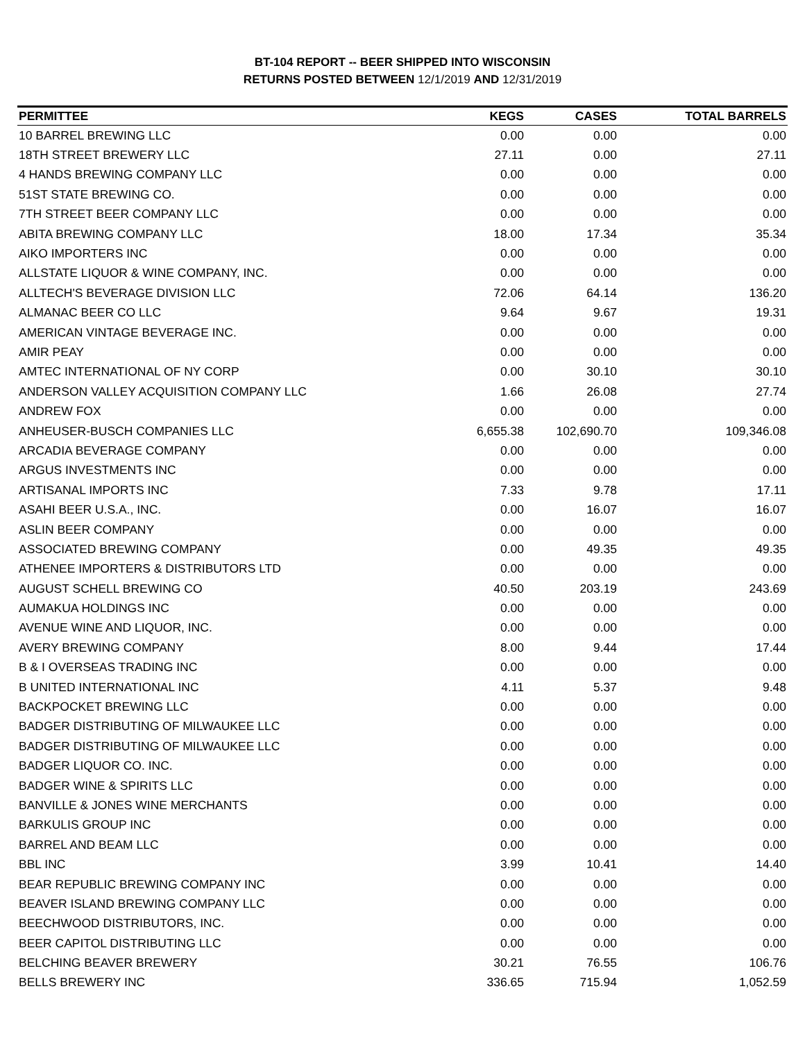BT-104 REPORT -- BEER SHIPPED INTO WISCONSIN
RETURNS POSTED BETWEEN 12/1/2019 AND 12/31/2019
| PERMITTEE | KEGS | CASES | TOTAL BARRELS |
| --- | --- | --- | --- |
| 10 BARREL BREWING LLC | 0.00 | 0.00 | 0.00 |
| 18TH STREET BREWERY LLC | 27.11 | 0.00 | 27.11 |
| 4 HANDS BREWING COMPANY LLC | 0.00 | 0.00 | 0.00 |
| 51ST STATE BREWING CO. | 0.00 | 0.00 | 0.00 |
| 7TH STREET BEER COMPANY LLC | 0.00 | 0.00 | 0.00 |
| ABITA BREWING COMPANY LLC | 18.00 | 17.34 | 35.34 |
| AIKO IMPORTERS INC | 0.00 | 0.00 | 0.00 |
| ALLSTATE LIQUOR & WINE COMPANY, INC. | 0.00 | 0.00 | 0.00 |
| ALLTECH'S BEVERAGE DIVISION LLC | 72.06 | 64.14 | 136.20 |
| ALMANAC BEER CO LLC | 9.64 | 9.67 | 19.31 |
| AMERICAN VINTAGE BEVERAGE INC. | 0.00 | 0.00 | 0.00 |
| AMIR PEAY | 0.00 | 0.00 | 0.00 |
| AMTEC INTERNATIONAL OF NY CORP | 0.00 | 30.10 | 30.10 |
| ANDERSON VALLEY ACQUISITION COMPANY LLC | 1.66 | 26.08 | 27.74 |
| ANDREW FOX | 0.00 | 0.00 | 0.00 |
| ANHEUSER-BUSCH COMPANIES LLC | 6,655.38 | 102,690.70 | 109,346.08 |
| ARCADIA BEVERAGE COMPANY | 0.00 | 0.00 | 0.00 |
| ARGUS INVESTMENTS INC | 0.00 | 0.00 | 0.00 |
| ARTISANAL IMPORTS INC | 7.33 | 9.78 | 17.11 |
| ASAHI BEER U.S.A., INC. | 0.00 | 16.07 | 16.07 |
| ASLIN BEER COMPANY | 0.00 | 0.00 | 0.00 |
| ASSOCIATED BREWING COMPANY | 0.00 | 49.35 | 49.35 |
| ATHENEE IMPORTERS & DISTRIBUTORS LTD | 0.00 | 0.00 | 0.00 |
| AUGUST SCHELL BREWING CO | 40.50 | 203.19 | 243.69 |
| AUMAKUA HOLDINGS INC | 0.00 | 0.00 | 0.00 |
| AVENUE WINE AND LIQUOR, INC. | 0.00 | 0.00 | 0.00 |
| AVERY BREWING COMPANY | 8.00 | 9.44 | 17.44 |
| B & I OVERSEAS TRADING INC | 0.00 | 0.00 | 0.00 |
| B UNITED INTERNATIONAL INC | 4.11 | 5.37 | 9.48 |
| BACKPOCKET BREWING LLC | 0.00 | 0.00 | 0.00 |
| BADGER DISTRIBUTING OF MILWAUKEE LLC | 0.00 | 0.00 | 0.00 |
| BADGER DISTRIBUTING OF MILWAUKEE LLC | 0.00 | 0.00 | 0.00 |
| BADGER LIQUOR CO. INC. | 0.00 | 0.00 | 0.00 |
| BADGER WINE & SPIRITS LLC | 0.00 | 0.00 | 0.00 |
| BANVILLE & JONES WINE MERCHANTS | 0.00 | 0.00 | 0.00 |
| BARKULIS GROUP INC | 0.00 | 0.00 | 0.00 |
| BARREL AND BEAM LLC | 0.00 | 0.00 | 0.00 |
| BBL INC | 3.99 | 10.41 | 14.40 |
| BEAR REPUBLIC BREWING COMPANY INC | 0.00 | 0.00 | 0.00 |
| BEAVER ISLAND BREWING COMPANY LLC | 0.00 | 0.00 | 0.00 |
| BEECHWOOD DISTRIBUTORS, INC. | 0.00 | 0.00 | 0.00 |
| BEER CAPITOL DISTRIBUTING LLC | 0.00 | 0.00 | 0.00 |
| BELCHING BEAVER BREWERY | 30.21 | 76.55 | 106.76 |
| BELLS BREWERY INC | 336.65 | 715.94 | 1,052.59 |